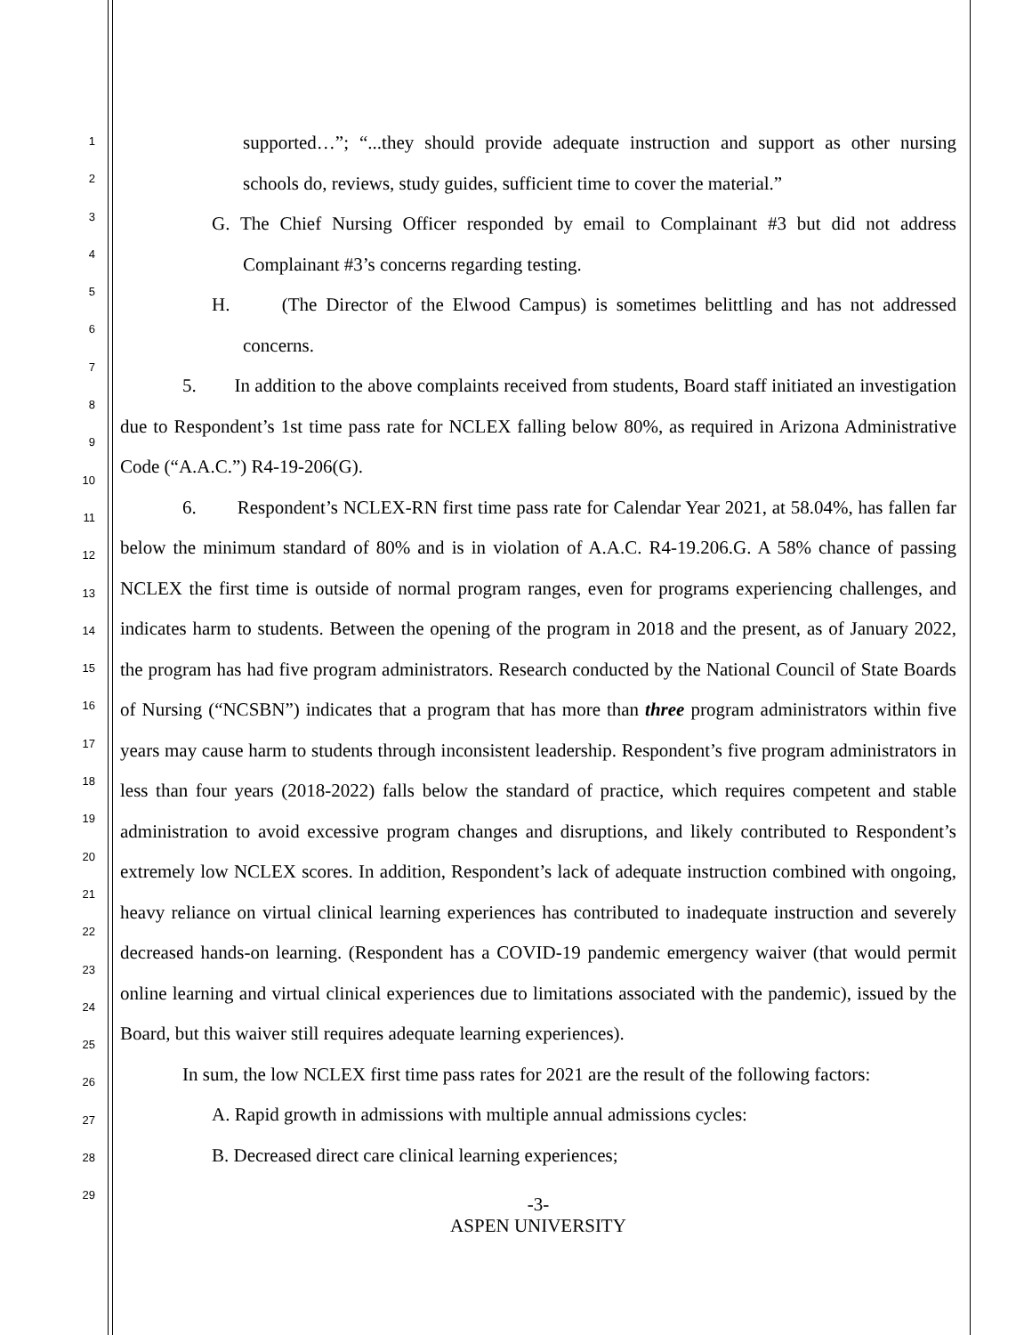1
2
3
4
5
6
7
8
9
10
11
12
13
14
15
16
17
18
19
20
21
22
23
24
25
26
27
28
29
supported…”; “...they should provide adequate instruction and support as other nursing schools do, reviews, study guides, sufficient time to cover the material.”
G. The Chief Nursing Officer responded by email to Complainant #3 but did not address Complainant #3’s concerns regarding testing.
H. (The Director of the Elwood Campus) is sometimes belittling and has not addressed concerns.
5. In addition to the above complaints received from students, Board staff initiated an investigation due to Respondent’s 1st time pass rate for NCLEX falling below 80%, as required in Arizona Administrative Code (“A.A.C.”) R4-19-206(G).
6. Respondent’s NCLEX-RN first time pass rate for Calendar Year 2021, at 58.04%, has fallen far below the minimum standard of 80% and is in violation of A.A.C. R4-19.206.G. A 58% chance of passing NCLEX the first time is outside of normal program ranges, even for programs experiencing challenges, and indicates harm to students. Between the opening of the program in 2018 and the present, as of January 2022, the program has had five program administrators. Research conducted by the National Council of State Boards of Nursing (“NCSBN”) indicates that a program that has more than three program administrators within five years may cause harm to students through inconsistent leadership. Respondent’s five program administrators in less than four years (2018-2022) falls below the standard of practice, which requires competent and stable administration to avoid excessive program changes and disruptions, and likely contributed to Respondent’s extremely low NCLEX scores. In addition, Respondent’s lack of adequate instruction combined with ongoing, heavy reliance on virtual clinical learning experiences has contributed to inadequate instruction and severely decreased hands-on learning. (Respondent has a COVID-19 pandemic emergency waiver (that would permit online learning and virtual clinical experiences due to limitations associated with the pandemic), issued by the Board, but this waiver still requires adequate learning experiences).
In sum, the low NCLEX first time pass rates for 2021 are the result of the following factors:
A. Rapid growth in admissions with multiple annual admissions cycles:
B. Decreased direct care clinical learning experiences;
-3-
ASPEN UNIVERSITY